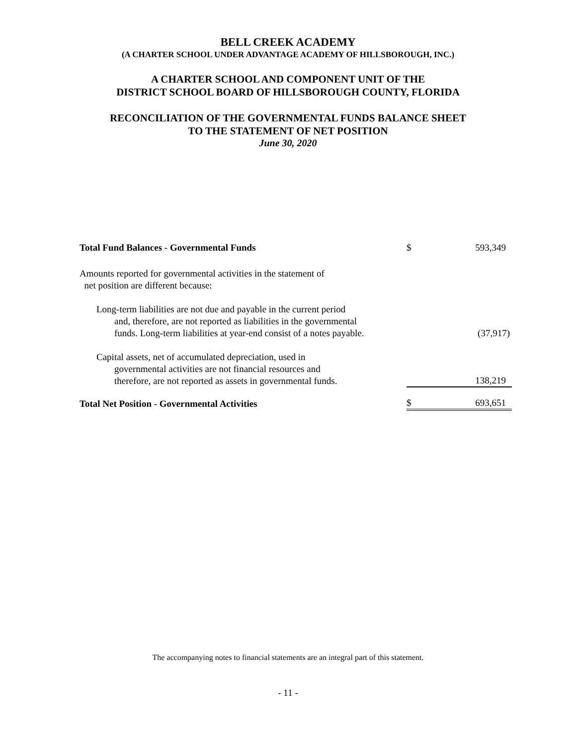BELL CREEK ACADEMY
(A CHARTER SCHOOL UNDER ADVANTAGE ACADEMY OF HILLSBOROUGH, INC.)
A CHARTER SCHOOL AND COMPONENT UNIT OF THE
DISTRICT SCHOOL BOARD OF HILLSBOROUGH COUNTY, FLORIDA
RECONCILIATION OF THE GOVERNMENTAL FUNDS BALANCE SHEET
TO THE STATEMENT OF NET POSITION
June 30, 2020
| Total Fund Balances - Governmental Funds | $ | 593,349 |
| Amounts reported for governmental activities in the statement of net position are different because: | | |
| Long-term liabilities are not due and payable in the current period and, therefore, are not reported as liabilities in the governmental funds. Long-term liabilities at year-end consist of a notes payable. | | (37,917) |
| Capital assets, net of accumulated depreciation, used in governmental activities are not financial resources and therefore, are not reported as assets in governmental funds. | | 138,219 |
| Total Net Position - Governmental Activities | $ | 693,651 |
The accompanying notes to financial statements are an integral part of this statement.
- 11 -